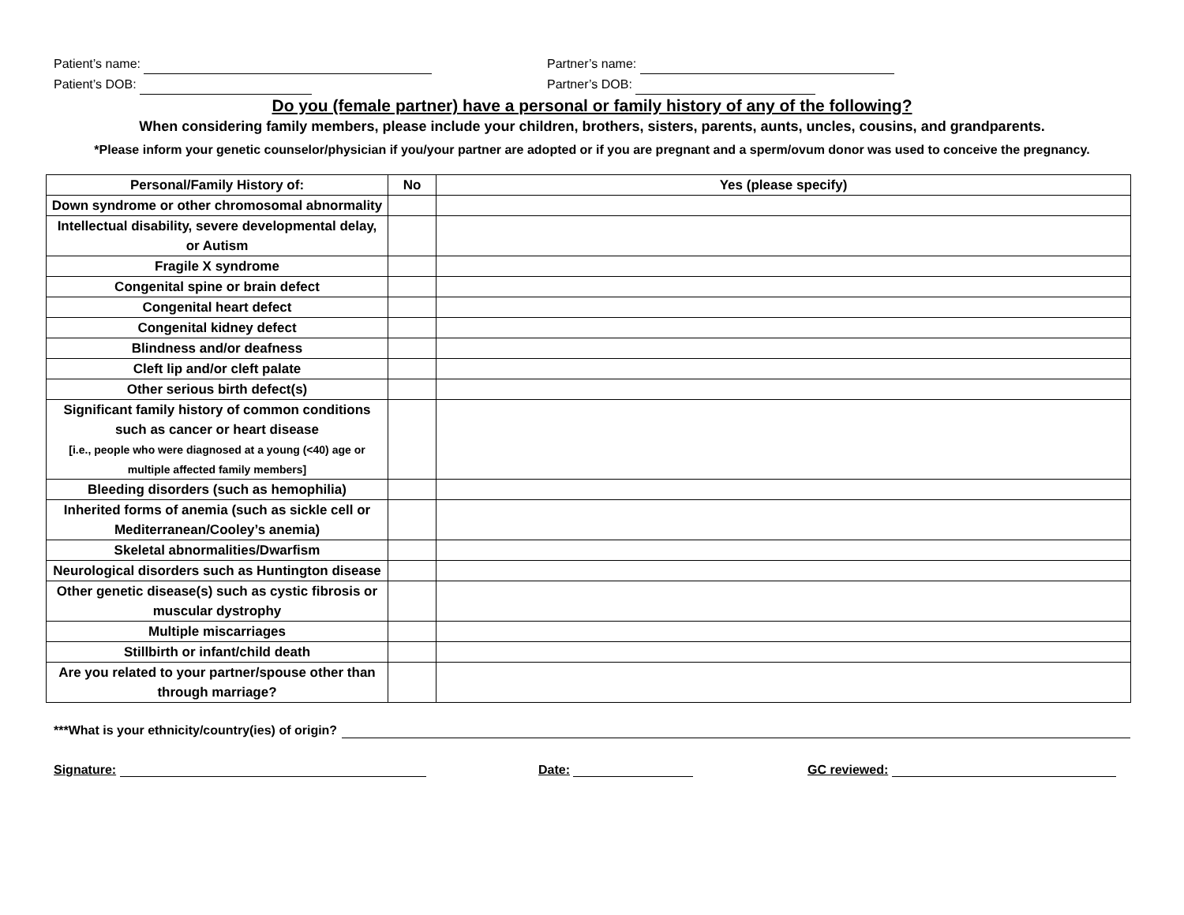Patient’s name: Partner’s name:
Patient’s DOB: Partner’s DOB:
Do you (female partner) have a personal or family history of any of the following?
When considering family members, please include your children, brothers, sisters, parents, aunts, uncles, cousins, and grandparents.
*Please inform your genetic counselor/physician if you/your partner are adopted or if you are pregnant and a sperm/ovum donor was used to conceive the pregnancy.
| Personal/Family History of: | No | Yes (please specify) |
| --- | --- | --- |
| Down syndrome or other chromosomal abnormality | | |
| Intellectual disability, severe developmental delay, or Autism | | |
| Fragile X syndrome | | |
| Congenital spine or brain defect | | |
| Congenital heart defect | | |
| Congenital kidney defect | | |
| Blindness and/or deafness | | |
| Cleft lip and/or cleft palate | | |
| Other serious birth defect(s) | | |
| Significant family history of common conditions such as cancer or heart disease [i.e., people who were diagnosed at a young (<40) age or multiple affected family members] | | |
| Bleeding disorders (such as hemophilia) | | |
| Inherited forms of anemia (such as sickle cell or Mediterranean/Cooley’s anemia) | | |
| Skeletal abnormalities/Dwarfism | | |
| Neurological disorders such as Huntington disease | | |
| Other genetic disease(s) such as cystic fibrosis or muscular dystrophy | | |
| Multiple miscarriages | | |
| Stillbirth or infant/child death | | |
| Are you related to your partner/spouse other than through marriage? | | |
***What is your ethnicity/country(ies) of origin?
Signature: Date: GC reviewed: